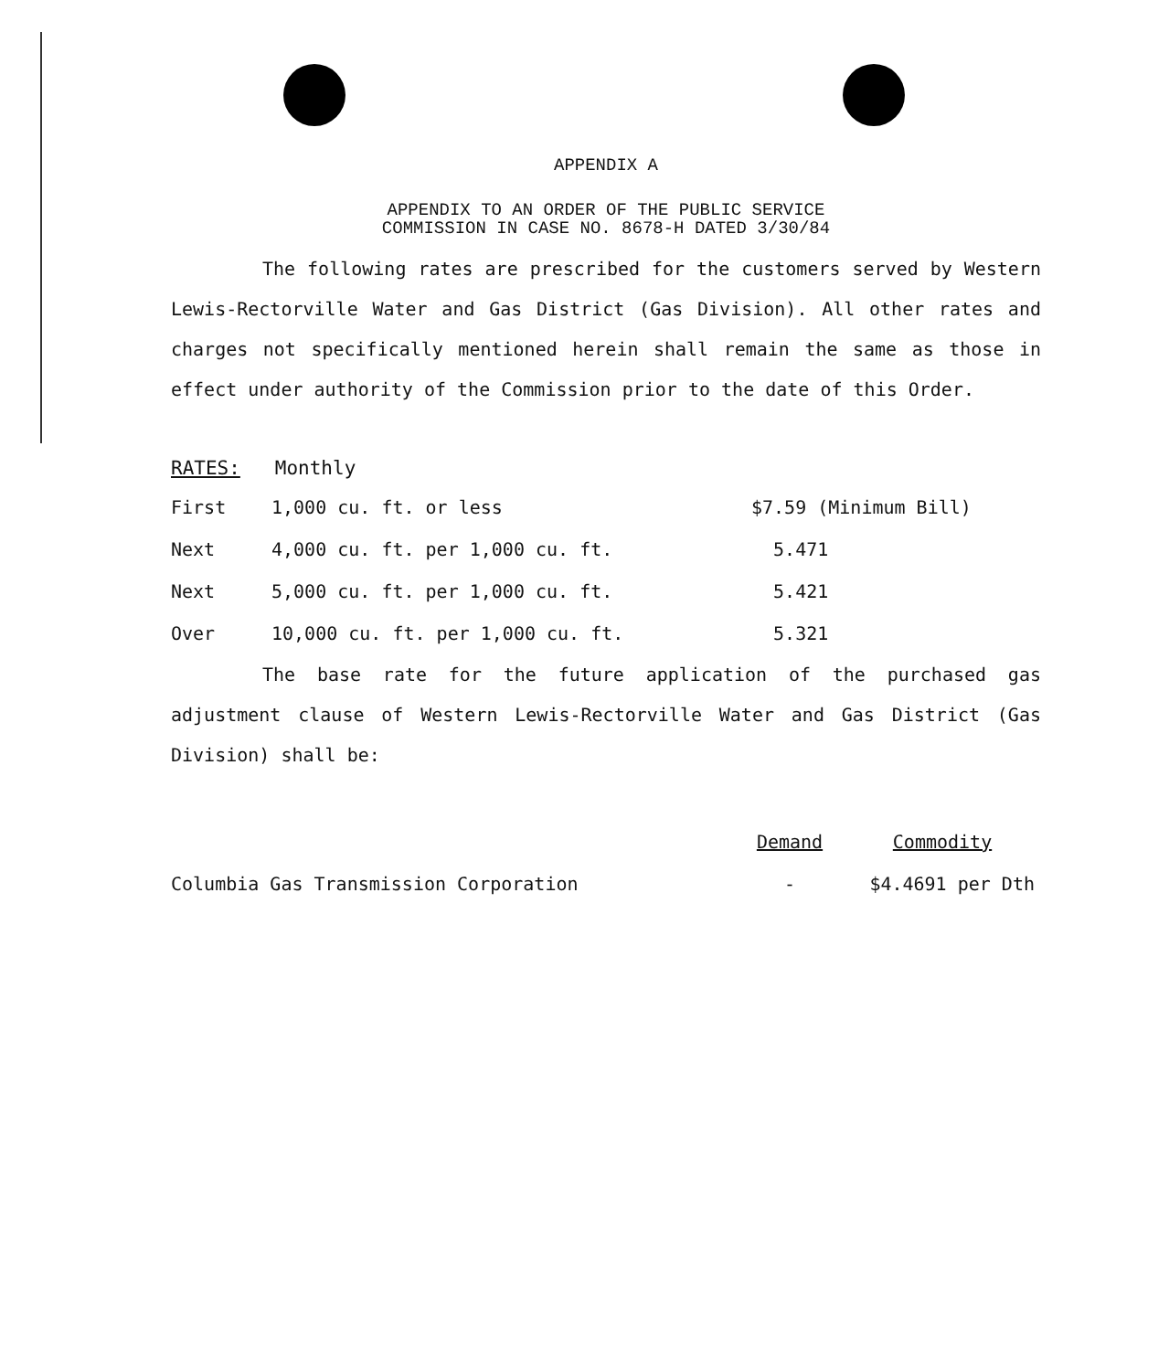APPENDIX A
APPENDIX TO AN ORDER OF THE PUBLIC SERVICE
COMMISSION IN CASE NO. 8678-H DATED 3/30/84
The following rates are prescribed for the customers served by Western Lewis-Rectorville Water and Gas District (Gas Division). All other rates and charges not specifically mentioned herein shall remain the same as those in effect under authority of the Commission prior to the date of this Order.
RATES: Monthly
| First | 1,000 cu. ft. or less | $7.59 (Minimum Bill) |
| Next | 4,000 cu. ft. per 1,000 cu. ft. | 5.471 |
| Next | 5,000 cu. ft. per 1,000 cu. ft. | 5.421 |
| Over | 10,000 cu. ft. per 1,000 cu. ft. | 5.321 |
The base rate for the future application of the purchased gas adjustment clause of Western Lewis-Rectorville Water and Gas District (Gas Division) shall be:
| | Demand | Commodity |
| Columbia Gas Transmission Corporation | - | $4.4691 per Dth |